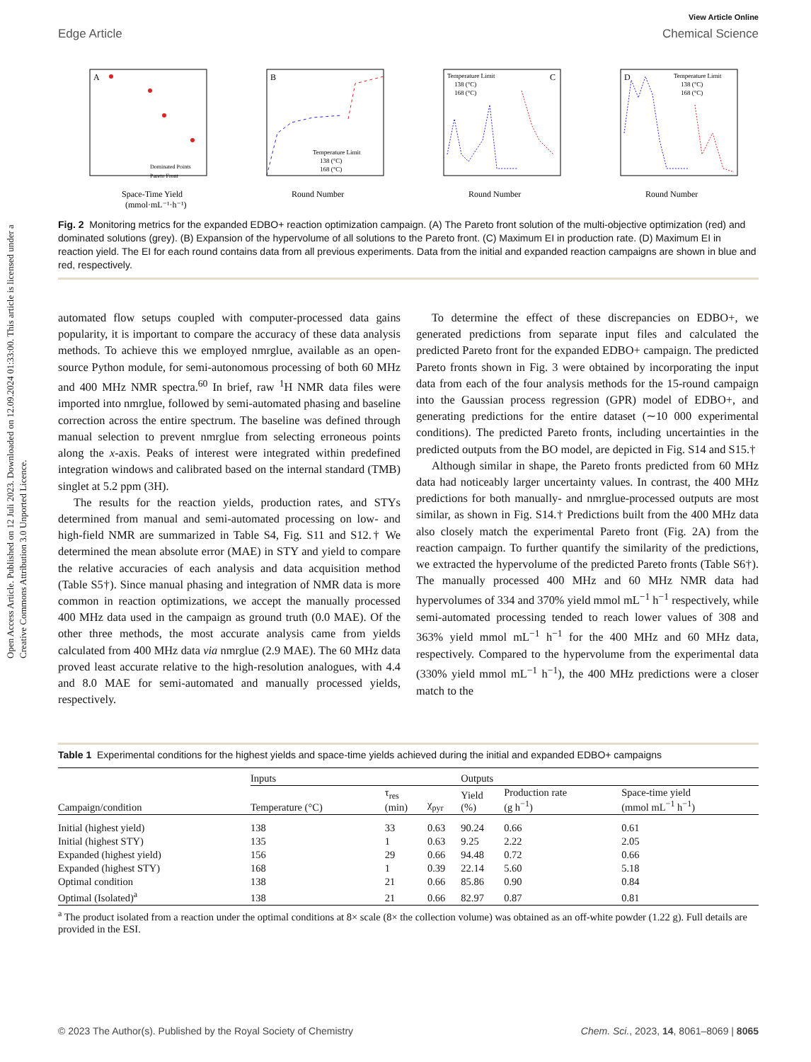Open Access Article. Published on 12 Juli 2023. Downloaded on 12.09.2024 01:33:00. This article is licensed under a Creative Commons Attribution 3.0 Unported Licence.
View Article Online
Edge Article Chemical Science
A
Space-Time Yield
(mmol·mL⁻¹·h⁻¹)
Dominated Points
Pareto Front
B
Round Number
Temperature Limit
138 (°C)
168 (°C)
C
Round Number
Temperature Limit
138 (°C)
168 (°C)
D
Round Number
Temperature Limit
138 (°C)
168 (°C)
Fig. 2 Monitoring metrics for the expanded EDBO+ reaction optimization campaign. (A) The Pareto front solution of the multi-objective optimization (red) and dominated solutions (grey). (B) Expansion of the hypervolume of all solutions to the Pareto front. (C) Maximum EI in production rate. (D) Maximum EI in reaction yield. The EI for each round contains data from all previous experiments. Data from the initial and expanded reaction campaigns are shown in blue and red, respectively.
automated flow setups coupled with computer-processed data gains popularity, it is important to compare the accuracy of these data analysis methods. To achieve this we employed nmrglue, available as an open-source Python module, for semi-autonomous processing of both 60 MHz and 400 MHz NMR spectra.<sup>60</sup> In brief, raw <sup>1</sup>H NMR data files were imported into nmrglue, followed by semi-automated phasing and baseline correction across the entire spectrum. The baseline was defined through manual selection to prevent nmrglue from selecting erroneous points along the x-axis. Peaks of interest were integrated within predefined integration windows and calibrated based on the internal standard (TMB) singlet at 5.2 ppm (3H).
The results for the reaction yields, production rates, and STYs determined from manual and semi-automated processing on low- and high-field NMR are summarized in Table S4, Fig. S11 and S12.† We determined the mean absolute error (MAE) in STY and yield to compare the relative accuracies of each analysis and data acquisition method (Table S5†). Since manual phasing and integration of NMR data is more common in reaction optimizations, we accept the manually processed 400 MHz data used in the campaign as ground truth (0.0 MAE). Of the other three methods, the most accurate analysis came from yields calculated from 400 MHz data via nmrglue (2.9 MAE). The 60 MHz data proved least accurate relative to the high-resolution analogues, with 4.4 and 8.0 MAE for semi-automated and manually processed yields, respectively.
To determine the effect of these discrepancies on EDBO+, we generated predictions from separate input files and calculated the predicted Pareto front for the expanded EDBO+ campaign. The predicted Pareto fronts shown in Fig. 3 were obtained by incorporating the input data from each of the four analysis methods for the 15-round campaign into the Gaussian process regression (GPR) model of EDBO+, and generating predictions for the entire dataset (∼10 000 experimental conditions). The predicted Pareto fronts, including uncertainties in the predicted outputs from the BO model, are depicted in Fig. S14 and S15.†
Although similar in shape, the Pareto fronts predicted from 60 MHz data had noticeably larger uncertainty values. In contrast, the 400 MHz predictions for both manually- and nmrglue-processed outputs are most similar, as shown in Fig. S14.† Predictions built from the 400 MHz data also closely match the experimental Pareto front (Fig. 2A) from the reaction campaign. To further quantify the similarity of the predictions, we extracted the hypervolume of the predicted Pareto fronts (Table S6†). The manually processed 400 MHz and 60 MHz NMR data had hypervolumes of 334 and 370% yield mmol mL<sup>−1</sup> h<sup>−1</sup> respectively, while semi-automated processing tended to reach lower values of 308 and 363% yield mmol mL<sup>−1</sup> h<sup>−1</sup> for the 400 MHz and 60 MHz data, respectively. Compared to the hypervolume from the experimental data (330% yield mmol mL<sup>−1</sup> h<sup>−1</sup>), the 400 MHz predictions were a closer match to the
Table 1 Experimental conditions for the highest yields and space-time yields achieved during the initial and expanded EDBO+ campaigns
| | Inputs | | | Outputs | | |
| --- | --- | --- | --- | --- | --- | --- |
| Campaign/condition | Temperature (°C) | τ<sub>res</sub> (min) | χ<sub>pyr</sub> | Yield (%) | Production rate (g h<sup>−1</sup>) | Space-time yield (mmol mL<sup>−1</sup> h<sup>−1</sup>) |
| Initial (highest yield) | 138 | 33 | 0.63 | 90.24 | 0.66 | 0.61 |
| Initial (highest STY) | 135 | 1 | 0.63 | 9.25 | 2.22 | 2.05 |
| Expanded (highest yield) | 156 | 29 | 0.66 | 94.48 | 0.72 | 0.66 |
| Expanded (highest STY) | 168 | 1 | 0.39 | 22.14 | 5.60 | 5.18 |
| Optimal condition | 138 | 21 | 0.66 | 85.86 | 0.90 | 0.84 |
| Optimal (Isolated)<sup>a</sup> | 138 | 21 | 0.66 | 82.97 | 0.87 | 0.81 |
<sup>a</sup> The product isolated from a reaction under the optimal conditions at 8× scale (8× the collection volume) was obtained as an off-white powder (1.22 g). Full details are provided in the ESI.
© 2023 The Author(s). Published by the Royal Society of Chemistry Chem. Sci., 2023, 14, 8061–8069 | 8065